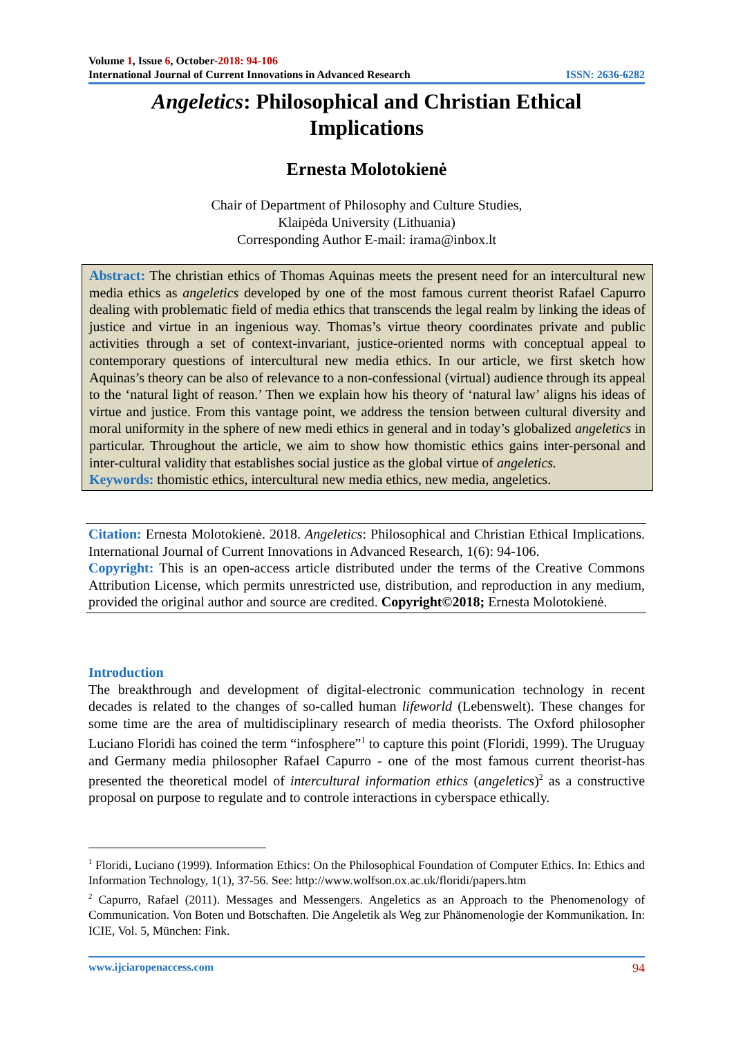Volume 1, Issue 6, October-2018: 94-106
International Journal of Current Innovations in Advanced Research ISSN: 2636-6282
Angeletics: Philosophical and Christian Ethical
Implications
Ernesta Molotokienė
Chair of Department of Philosophy and Culture Studies,
Klaipėda University (Lithuania)
Corresponding Author E-mail: irama@inbox.lt
Abstract: The christian ethics of Thomas Aquinas meets the present need for an intercultural new media ethics as angeletics developed by one of the most famous current theorist Rafael Capurro dealing with problematic field of media ethics that transcends the legal realm by linking the ideas of justice and virtue in an ingenious way. Thomas’s virtue theory coordinates private and public activities through a set of context-invariant, justice-oriented norms with conceptual appeal to contemporary questions of intercultural new media ethics. In our article, we first sketch how Aquinas’s theory can be also of relevance to a non-confessional (virtual) audience through its appeal to the ‘natural light of reason.’ Then we explain how his theory of ‘natural law’ aligns his ideas of virtue and justice. From this vantage point, we address the tension between cultural diversity and moral uniformity in the sphere of new medi ethics in general and in today’s globalized angeletics in particular. Throughout the article, we aim to show how thomistic ethics gains inter-personal and inter-cultural validity that establishes social justice as the global virtue of angeletics.
Keywords: thomistic ethics, intercultural new media ethics, new media, angeletics.
Citation: Ernesta Molotokienė. 2018. Angeletics: Philosophical and Christian Ethical Implications. International Journal of Current Innovations in Advanced Research, 1(6): 94-106.
Copyright: This is an open-access article distributed under the terms of the Creative Commons Attribution License, which permits unrestricted use, distribution, and reproduction in any medium, provided the original author and source are credited. Copyright©2018; Ernesta Molotokienė.
Introduction
The breakthrough and development of digital-electronic communication technology in recent decades is related to the changes of so-called human lifeworld (Lebenswelt). These changes for some time are the area of multidisciplinary research of media theorists. The Oxford philosopher Luciano Floridi has coined the term “infosphere”<sup>1</sup> to capture this point (Floridi, 1999). The Uruguay and Germany media philosopher Rafael Capurro - one of the most famous current theorist-has presented the theoretical model of intercultural information ethics (angeletics)<sup>2</sup> as a constructive proposal on purpose to regulate and to controle interactions in cyberspace ethically.
<sup>1</sup> Floridi, Luciano (1999). Information Ethics: On the Philosophical Foundation of Computer Ethics. In: Ethics and Information Technology, 1(1), 37-56. See: http://www.wolfson.ox.ac.uk/floridi/papers.htm
<sup>2</sup> Capurro, Rafael (2011). Messages and Messengers. Angeletics as an Approach to the Phenomenology of Communication. Von Boten und Botschaften. Die Angeletik als Weg zur Phänomenologie der Kommunikation. In: ICIE, Vol. 5, München: Fink.
www.ijciaropenaccess.com 94